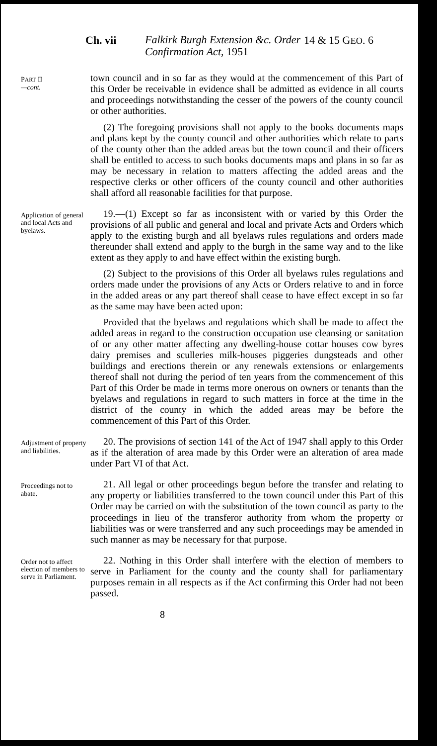Ch. vii
Falkirk Burgh Extension &c. Order Confirmation Act, 1951
14 & 15 GEO. 6
PART II
—cont.
town council and in so far as they would at the commencement of this Part of this Order be receivable in evidence shall be admitted as evidence in all courts and proceedings notwithstanding the cesser of the powers of the county council or other authorities.
(2) The foregoing provisions shall not apply to the books documents maps and plans kept by the county council and other authorities which relate to parts of the county other than the added areas but the town council and their officers shall be entitled to access to such books documents maps and plans in so far as may be necessary in relation to matters affecting the added areas and the respective clerks or other officers of the county council and other authorities shall afford all reasonable facilities for that purpose.
Application of general and local Acts and byelaws.
19.—(1) Except so far as inconsistent with or varied by this Order the provisions of all public and general and local and private Acts and Orders which apply to the existing burgh and all byelaws rules regulations and orders made thereunder shall extend and apply to the burgh in the same way and to the like extent as they apply to and have effect within the existing burgh.
(2) Subject to the provisions of this Order all byelaws rules regulations and orders made under the provisions of any Acts or Orders relative to and in force in the added areas or any part thereof shall cease to have effect except in so far as the same may have been acted upon:
Provided that the byelaws and regulations which shall be made to affect the added areas in regard to the construction occupation use cleansing or sanitation of or any other matter affecting any dwelling-house cottar houses cow byres dairy premises and sculleries milk-houses piggeries dungsteads and other buildings and erections therein or any renewals extensions or enlargements thereof shall not during the period of ten years from the commencement of this Part of this Order be made in terms more onerous on owners or tenants than the byelaws and regulations in regard to such matters in force at the time in the district of the county in which the added areas may be before the commencement of this Part of this Order.
Adjustment of property and liabilities.
20. The provisions of section 141 of the Act of 1947 shall apply to this Order as if the alteration of area made by this Order were an alteration of area made under Part VI of that Act.
Proceedings not to abate.
21. All legal or other proceedings begun before the transfer and relating to any property or liabilities transferred to the town council under this Part of this Order may be carried on with the substitution of the town council as party to the proceedings in lieu of the transferor authority from whom the property or liabilities was or were transferred and any such proceedings may be amended in such manner as may be necessary for that purpose.
Order not to affect election of members to serve in Parliament.
22. Nothing in this Order shall interfere with the election of members to serve in Parliament for the county and the county shall for parliamentary purposes remain in all respects as if the Act confirming this Order had not been passed.
8